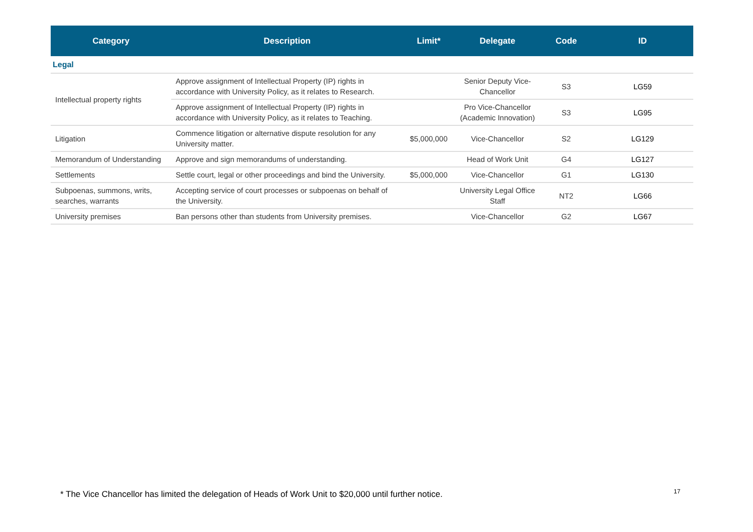| Category | Description | Limit* | Delegate | Code | ID |
| --- | --- | --- | --- | --- | --- |
| Legal | | | | | |
| Intellectual property rights | Approve assignment of Intellectual Property (IP) rights in accordance with University Policy, as it relates to Research. | | Senior Deputy Vice-Chancellor | S3 | LG59 |
| | Approve assignment of Intellectual Property (IP) rights in accordance with University Policy, as it relates to Teaching. | | Pro Vice-Chancellor (Academic Innovation) | S3 | LG95 |
| Litigation | Commence litigation or alternative dispute resolution for any University matter. | $5,000,000 | Vice-Chancellor | S2 | LG129 |
| Memorandum of Understanding | Approve and sign memorandums of understanding. | | Head of Work Unit | G4 | LG127 |
| Settlements | Settle court, legal or other proceedings and bind the University. | $5,000,000 | Vice-Chancellor | G1 | LG130 |
| Subpoenas, summons, writs, searches, warrants | Accepting service of court processes or subpoenas on behalf of the University. | | University Legal Office Staff | NT2 | LG66 |
| University premises | Ban persons other than students from University premises. | | Vice-Chancellor | G2 | LG67 |
* The Vice Chancellor has limited the delegation of Heads of Work Unit to $20,000 until further notice.
17